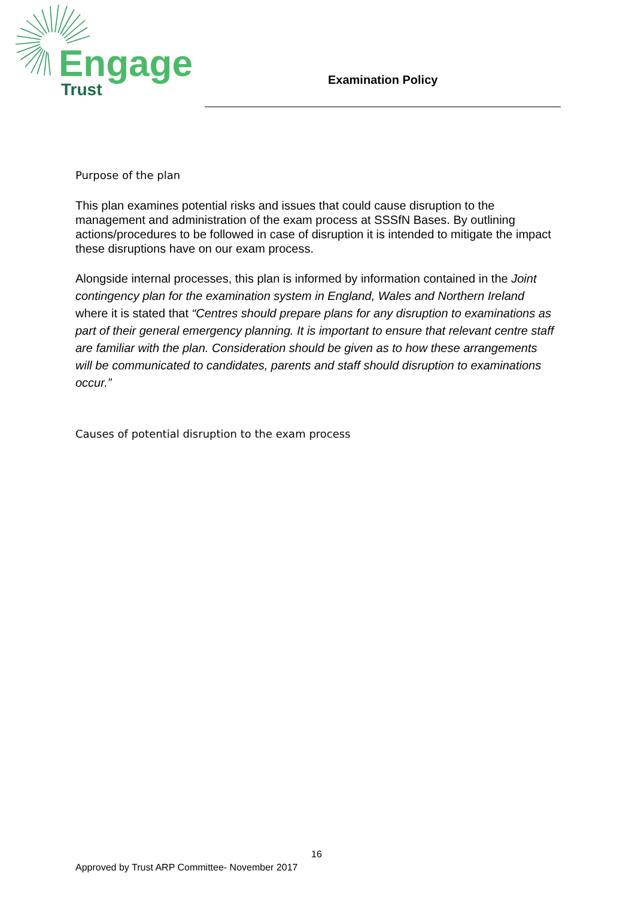Engage
Trust
Examination Policy
Purpose of the plan
This plan examines potential risks and issues that could cause disruption to the management and administration of the exam process at SSSfN Bases. By outlining actions/procedures to be followed in case of disruption it is intended to mitigate the impact these disruptions have on our exam process.
Alongside internal processes, this plan is informed by information contained in the Joint contingency plan for the examination system in England, Wales and Northern Ireland where it is stated that “Centres should prepare plans for any disruption to examinations as part of their general emergency planning. It is important to ensure that relevant centre staff are familiar with the plan. Consideration should be given as to how these arrangements will be communicated to candidates, parents and staff should disruption to examinations occur.”
Causes of potential disruption to the exam process
16
Approved by Trust ARP Committee- November 2017